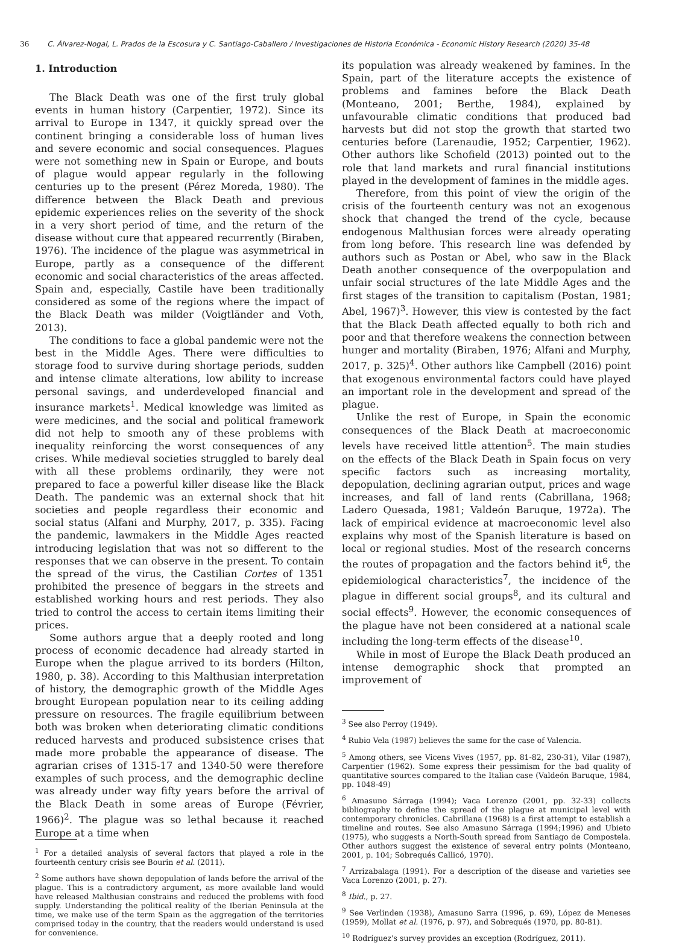36 C. Álvarez-Nogal, L. Prados de la Escosura y C. Santiago-Caballero / Investigaciones de Historia Económica - Economic History Research (2020) 35-48
1. Introduction
The Black Death was one of the first truly global events in human history (Carpentier, 1972). Since its arrival to Europe in 1347, it quickly spread over the continent bringing a considerable loss of human lives and severe economic and social consequences. Plagues were not something new in Spain or Europe, and bouts of plague would appear regularly in the following centuries up to the present (Pérez Moreda, 1980). The difference between the Black Death and previous epidemic experiences relies on the severity of the shock in a very short period of time, and the return of the disease without cure that appeared recurrently (Biraben, 1976). The incidence of the plague was asymmetrical in Europe, partly as a consequence of the different economic and social characteristics of the areas affected. Spain and, especially, Castile have been traditionally considered as some of the regions where the impact of the Black Death was milder (Voigtländer and Voth, 2013).
The conditions to face a global pandemic were not the best in the Middle Ages. There were difficulties to storage food to survive during shortage periods, sudden and intense climate alterations, low ability to increase personal savings, and underdeveloped financial and insurance markets<sup>1</sup>. Medical knowledge was limited as were medicines, and the social and political framework did not help to smooth any of these problems with inequality reinforcing the worst consequences of any crises. While medieval societies struggled to barely deal with all these problems ordinarily, they were not prepared to face a powerful killer disease like the Black Death. The pandemic was an external shock that hit societies and people regardless their economic and social status (Alfani and Murphy, 2017, p. 335). Facing the pandemic, lawmakers in the Middle Ages reacted introducing legislation that was not so different to the responses that we can observe in the present. To contain the spread of the virus, the Castilian Cortes of 1351 prohibited the presence of beggars in the streets and established working hours and rest periods. They also tried to control the access to certain items limiting their prices.
Some authors argue that a deeply rooted and long process of economic decadence had already started in Europe when the plague arrived to its borders (Hilton, 1980, p. 38). According to this Malthusian interpretation of history, the demographic growth of the Middle Ages brought European population near to its ceiling adding pressure on resources. The fragile equilibrium between both was broken when deteriorating climatic conditions reduced harvests and produced subsistence crises that made more probable the appearance of disease. The agrarian crises of 1315-17 and 1340-50 were therefore examples of such process, and the demographic decline was already under way fifty years before the arrival of the Black Death in some areas of Europe (Février, 1966)<sup>2</sup>. The plague was so lethal because it reached Europe at a time when
<sup>1</sup> For a detailed analysis of several factors that played a role in the fourteenth century crisis see Bourin et al. (2011).
<sup>2</sup> Some authors have shown depopulation of lands before the arrival of the plague. This is a contradictory argument, as more available land would have released Malthusian constrains and reduced the problems with food supply. Understanding the political reality of the Iberian Peninsula at the time, we make use of the term Spain as the aggregation of the territories comprised today in the country, that the readers would understand is used for convenience.
its population was already weakened by famines. In the Spain, part of the literature accepts the existence of problems and famines before the Black Death (Monteano, 2001; Berthe, 1984), explained by unfavourable climatic conditions that produced bad harvests but did not stop the growth that started two centuries before (Larenaudie, 1952; Carpentier, 1962). Other authors like Schofield (2013) pointed out to the role that land markets and rural financial institutions played in the development of famines in the middle ages.
Therefore, from this point of view the origin of the crisis of the fourteenth century was not an exogenous shock that changed the trend of the cycle, because endogenous Malthusian forces were already operating from long before. This research line was defended by authors such as Postan or Abel, who saw in the Black Death another consequence of the overpopulation and unfair social structures of the late Middle Ages and the first stages of the transition to capitalism (Postan, 1981; Abel, 1967)<sup>3</sup>. However, this view is contested by the fact that the Black Death affected equally to both rich and poor and that therefore weakens the connection between hunger and mortality (Biraben, 1976; Alfani and Murphy, 2017, p. 325)<sup>4</sup>. Other authors like Campbell (2016) point that exogenous environmental factors could have played an important role in the development and spread of the plague.
Unlike the rest of Europe, in Spain the economic consequences of the Black Death at macroeconomic levels have received little attention<sup>5</sup>. The main studies on the effects of the Black Death in Spain focus on very specific factors such as increasing mortality, depopulation, declining agrarian output, prices and wage increases, and fall of land rents (Cabrillana, 1968; Ladero Quesada, 1981; Valdeón Baruque, 1972a). The lack of empirical evidence at macroeconomic level also explains why most of the Spanish literature is based on local or regional studies. Most of the research concerns the routes of propagation and the factors behind it<sup>6</sup>, the epidemiological characteristics<sup>7</sup>, the incidence of the plague in different social groups<sup>8</sup>, and its cultural and social effects<sup>9</sup>. However, the economic consequences of the plague have not been considered at a national scale including the long-term effects of the disease<sup>10</sup>.
While in most of Europe the Black Death produced an intense demographic shock that prompted an improvement of
<sup>3</sup> See also Perroy (1949).
<sup>4</sup> Rubio Vela (1987) believes the same for the case of Valencia.
<sup>5</sup> Among others, see Vicens Vives (1957, pp. 81-82, 230-31), Vilar (1987), Carpentier (1962). Some express their pessimism for the bad quality of quantitative sources compared to the Italian case (Valdeón Baruque, 1984, pp. 1048-49)
<sup>6</sup> Amasuno Sárraga (1994); Vaca Lorenzo (2001, pp. 32-33) collects bibliography to define the spread of the plague at municipal level with contemporary chronicles. Cabrillana (1968) is a first attempt to establish a timeline and routes. See also Amasuno Sárraga (1994;1996) and Ubieto (1975), who suggests a North-South spread from Santiago de Compostela. Other authors suggest the existence of several entry points (Monteano, 2001, p. 104; Sobrequés Callicó, 1970).
<sup>7</sup> Arrizabalaga (1991). For a description of the disease and varieties see Vaca Lorenzo (2001, p. 27).
<sup>8</sup> Ibid., p. 27.
<sup>9</sup> See Verlinden (1938), Amasuno Sarra (1996, p. 69), López de Meneses (1959), Mollat et al. (1976, p. 97), and Sobrequés (1970, pp. 80-81).
<sup>10</sup> Rodríguez's survey provides an exception (Rodríguez, 2011).